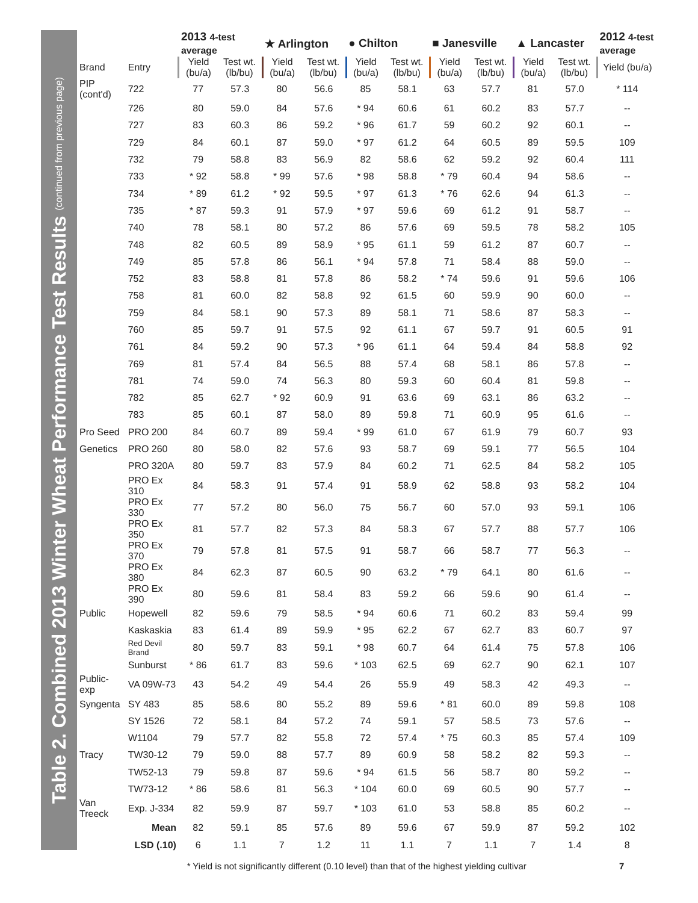Table 2. Combined 2013 Winter Wheat Performance Test Results (continued from previous page)
| | | 2013 4-test average | | ★ Arlington | | ● Chilton | | ■ Janesville | | ▲ Lancaster | | 2012 4-test average |
| --- | --- | --- | --- | --- | --- | --- | --- | --- | --- | --- | --- | --- |
| Brand | Entry | Yield (bu/a) | Test wt. (lb/bu) | Yield (bu/a) | Test wt. (lb/bu) | Yield (bu/a) | Test wt. (lb/bu) | Yield (bu/a) | Test wt. (lb/bu) | Yield (bu/a) | Test wt. (lb/bu) | Yield (bu/a) |
| PIP (cont'd) | 722 | 77 | 57.3 | 80 | 56.6 | 85 | 58.1 | 63 | 57.7 | 81 | 57.0 | * 114 |
| | 726 | 80 | 59.0 | 84 | 57.6 | * 94 | 60.6 | 61 | 60.2 | 83 | 57.7 | -- |
| | 727 | 83 | 60.3 | 86 | 59.2 | * 96 | 61.7 | 59 | 60.2 | 92 | 60.1 | -- |
| | 729 | 84 | 60.1 | 87 | 59.0 | * 97 | 61.2 | 64 | 60.5 | 89 | 59.5 | 109 |
| | 732 | 79 | 58.8 | 83 | 56.9 | 82 | 58.6 | 62 | 59.2 | 92 | 60.4 | 111 |
| | 733 | * 92 | 58.8 | * 99 | 57.6 | * 98 | 58.8 | * 79 | 60.4 | 94 | 58.6 | -- |
| | 734 | * 89 | 61.2 | * 92 | 59.5 | * 97 | 61.3 | * 76 | 62.6 | 94 | 61.3 | -- |
| | 735 | * 87 | 59.3 | 91 | 57.9 | * 97 | 59.6 | 69 | 61.2 | 91 | 58.7 | -- |
| | 740 | 78 | 58.1 | 80 | 57.2 | 86 | 57.6 | 69 | 59.5 | 78 | 58.2 | 105 |
| | 748 | 82 | 60.5 | 89 | 58.9 | * 95 | 61.1 | 59 | 61.2 | 87 | 60.7 | -- |
| | 749 | 85 | 57.8 | 86 | 56.1 | * 94 | 57.8 | 71 | 58.4 | 88 | 59.0 | -- |
| | 752 | 83 | 58.8 | 81 | 57.8 | 86 | 58.2 | * 74 | 59.6 | 91 | 59.6 | 106 |
| | 758 | 81 | 60.0 | 82 | 58.8 | 92 | 61.5 | 60 | 59.9 | 90 | 60.0 | -- |
| | 759 | 84 | 58.1 | 90 | 57.3 | 89 | 58.1 | 71 | 58.6 | 87 | 58.3 | -- |
| | 760 | 85 | 59.7 | 91 | 57.5 | 92 | 61.1 | 67 | 59.7 | 91 | 60.5 | 91 |
| | 761 | 84 | 59.2 | 90 | 57.3 | * 96 | 61.1 | 64 | 59.4 | 84 | 58.8 | 92 |
| | 769 | 81 | 57.4 | 84 | 56.5 | 88 | 57.4 | 68 | 58.1 | 86 | 57.8 | -- |
| | 781 | 74 | 59.0 | 74 | 56.3 | 80 | 59.3 | 60 | 60.4 | 81 | 59.8 | -- |
| | 782 | 85 | 62.7 | * 92 | 60.9 | 91 | 63.6 | 69 | 63.1 | 86 | 63.2 | -- |
| | 783 | 85 | 60.1 | 87 | 58.0 | 89 | 59.8 | 71 | 60.9 | 95 | 61.6 | -- |
| Pro Seed | PRO 200 | 84 | 60.7 | 89 | 59.4 | * 99 | 61.0 | 67 | 61.9 | 79 | 60.7 | 93 |
| Genetics | PRO 260 | 80 | 58.0 | 82 | 57.6 | 93 | 58.7 | 69 | 59.1 | 77 | 56.5 | 104 |
| | PRO 320A | 80 | 59.7 | 83 | 57.9 | 84 | 60.2 | 71 | 62.5 | 84 | 58.2 | 105 |
| | PRO Ex 310 | 84 | 58.3 | 91 | 57.4 | 91 | 58.9 | 62 | 58.8 | 93 | 58.2 | 104 |
| | PRO Ex 330 | 77 | 57.2 | 80 | 56.0 | 75 | 56.7 | 60 | 57.0 | 93 | 59.1 | 106 |
| | PRO Ex 350 | 81 | 57.7 | 82 | 57.3 | 84 | 58.3 | 67 | 57.7 | 88 | 57.7 | 106 |
| | PRO Ex 370 | 79 | 57.8 | 81 | 57.5 | 91 | 58.7 | 66 | 58.7 | 77 | 56.3 | -- |
| | PRO Ex 380 | 84 | 62.3 | 87 | 60.5 | 90 | 63.2 | * 79 | 64.1 | 80 | 61.6 | -- |
| | PRO Ex 390 | 80 | 59.6 | 81 | 58.4 | 83 | 59.2 | 66 | 59.6 | 90 | 61.4 | -- |
| Public | Hopewell | 82 | 59.6 | 79 | 58.5 | * 94 | 60.6 | 71 | 60.2 | 83 | 59.4 | 99 |
| | Kaskaskia | 83 | 61.4 | 89 | 59.9 | * 95 | 62.2 | 67 | 62.7 | 83 | 60.7 | 97 |
| | Red Devil Brand | 80 | 59.7 | 83 | 59.1 | * 98 | 60.7 | 64 | 61.4 | 75 | 57.8 | 106 |
| | Sunburst | * 86 | 61.7 | 83 | 59.6 | * 103 | 62.5 | 69 | 62.7 | 90 | 62.1 | 107 |
| Public-exp | VA 09W-73 | 43 | 54.2 | 49 | 54.4 | 26 | 55.9 | 49 | 58.3 | 42 | 49.3 | -- |
| Syngenta | SY 483 | 85 | 58.6 | 80 | 55.2 | 89 | 59.6 | * 81 | 60.0 | 89 | 59.8 | 108 |
| | SY 1526 | 72 | 58.1 | 84 | 57.2 | 74 | 59.1 | 57 | 58.5 | 73 | 57.6 | -- |
| | W1104 | 79 | 57.7 | 82 | 55.8 | 72 | 57.4 | * 75 | 60.3 | 85 | 57.4 | 109 |
| Tracy | TW30-12 | 79 | 59.0 | 88 | 57.7 | 89 | 60.9 | 58 | 58.2 | 82 | 59.3 | -- |
| | TW52-13 | 79 | 59.8 | 87 | 59.6 | * 94 | 61.5 | 56 | 58.7 | 80 | 59.2 | -- |
| | TW73-12 | * 86 | 58.6 | 81 | 56.3 | * 104 | 60.0 | 69 | 60.5 | 90 | 57.7 | -- |
| Van Treeck | Exp. J-334 | 82 | 59.9 | 87 | 59.7 | * 103 | 61.0 | 53 | 58.8 | 85 | 60.2 | -- |
| | Mean | 82 | 59.1 | 85 | 57.6 | 89 | 59.6 | 67 | 59.9 | 87 | 59.2 | 102 |
| | LSD (.10) | 6 | 1.1 | 7 | 1.2 | 11 | 1.1 | 7 | 1.1 | 7 | 1.4 | 8 |
* Yield is not significantly different (0.10 level) than that of the highest yielding cultivar 7